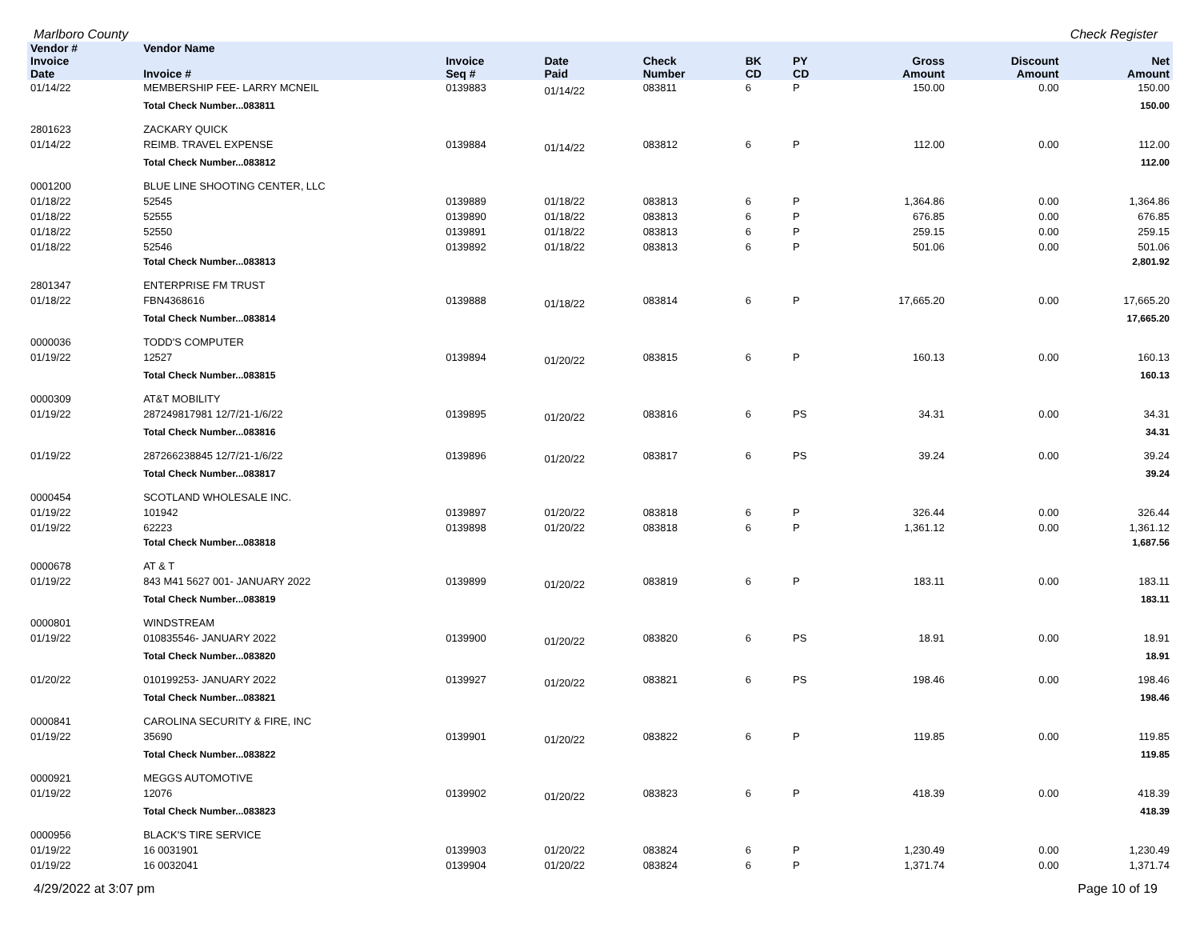Marlboro County Check Register
| Vendor # | Vendor Name | | | | | | | | |
| --- | --- | --- | --- | --- | --- | --- | --- | --- | --- |
| Invoice Date | Invoice # | Invoice Seq # | Date Paid | Check Number | BK CD | PY CD | Gross Amount | Discount Amount | Net Amount |
| 01/14/22 | MEMBERSHIP FEE- LARRY MCNEIL | 0139883 | 01/14/22 | 083811 | 6 | P | 150.00 | 0.00 | 150.00 |
| | Total Check Number...083811 | | | | | | | | 150.00 |
| 2801623 | ZACKARY QUICK | | | | | | | | |
| 01/14/22 | REIMB. TRAVEL EXPENSE | 0139884 | 01/14/22 | 083812 | 6 | P | 112.00 | 0.00 | 112.00 |
| | Total Check Number...083812 | | | | | | | | 112.00 |
| 0001200 | BLUE LINE SHOOTING CENTER, LLC | | | | | | | | |
| 01/18/22 | 52545 | 0139889 | 01/18/22 | 083813 | 6 | P | 1,364.86 | 0.00 | 1,364.86 |
| 01/18/22 | 52555 | 0139890 | 01/18/22 | 083813 | 6 | P | 676.85 | 0.00 | 676.85 |
| 01/18/22 | 52550 | 0139891 | 01/18/22 | 083813 | 6 | P | 259.15 | 0.00 | 259.15 |
| 01/18/22 | 52546 | 0139892 | 01/18/22 | 083813 | 6 | P | 501.06 | 0.00 | 501.06 |
| | Total Check Number...083813 | | | | | | | | 2,801.92 |
| 2801347 | ENTERPRISE FM TRUST | | | | | | | | |
| 01/18/22 | FBN4368616 | 0139888 | 01/18/22 | 083814 | 6 | P | 17,665.20 | 0.00 | 17,665.20 |
| | Total Check Number...083814 | | | | | | | | 17,665.20 |
| 0000036 | TODD'S COMPUTER | | | | | | | | |
| 01/19/22 | 12527 | 0139894 | 01/20/22 | 083815 | 6 | P | 160.13 | 0.00 | 160.13 |
| | Total Check Number...083815 | | | | | | | | 160.13 |
| 0000309 | AT&T MOBILITY | | | | | | | | |
| 01/19/22 | 287249817981 12/7/21-1/6/22 | 0139895 | 01/20/22 | 083816 | 6 | PS | 34.31 | 0.00 | 34.31 |
| | Total Check Number...083816 | | | | | | | | 34.31 |
| 01/19/22 | 287266238845 12/7/21-1/6/22 | 0139896 | 01/20/22 | 083817 | 6 | PS | 39.24 | 0.00 | 39.24 |
| | Total Check Number...083817 | | | | | | | | 39.24 |
| 0000454 | SCOTLAND WHOLESALE INC. | | | | | | | | |
| 01/19/22 | 101942 | 0139897 | 01/20/22 | 083818 | 6 | P | 326.44 | 0.00 | 326.44 |
| 01/19/22 | 62223 | 0139898 | 01/20/22 | 083818 | 6 | P | 1,361.12 | 0.00 | 1,361.12 |
| | Total Check Number...083818 | | | | | | | | 1,687.56 |
| 0000678 | AT & T | | | | | | | | |
| 01/19/22 | 843 M41 5627 001- JANUARY 2022 | 0139899 | 01/20/22 | 083819 | 6 | P | 183.11 | 0.00 | 183.11 |
| | Total Check Number...083819 | | | | | | | | 183.11 |
| 0000801 | WINDSTREAM | | | | | | | | |
| 01/19/22 | 010835546- JANUARY 2022 | 0139900 | 01/20/22 | 083820 | 6 | PS | 18.91 | 0.00 | 18.91 |
| | Total Check Number...083820 | | | | | | | | 18.91 |
| 01/20/22 | 010199253- JANUARY 2022 | 0139927 | 01/20/22 | 083821 | 6 | PS | 198.46 | 0.00 | 198.46 |
| | Total Check Number...083821 | | | | | | | | 198.46 |
| 0000841 | CAROLINA SECURITY & FIRE, INC | | | | | | | | |
| 01/19/22 | 35690 | 0139901 | 01/20/22 | 083822 | 6 | P | 119.85 | 0.00 | 119.85 |
| | Total Check Number...083822 | | | | | | | | 119.85 |
| 0000921 | MEGGS AUTOMOTIVE | | | | | | | | |
| 01/19/22 | 12076 | 0139902 | 01/20/22 | 083823 | 6 | P | 418.39 | 0.00 | 418.39 |
| | Total Check Number...083823 | | | | | | | | 418.39 |
| 0000956 | BLACK'S TIRE SERVICE | | | | | | | | |
| 01/19/22 | 16 0031901 | 0139903 | 01/20/22 | 083824 | 6 | P | 1,230.49 | 0.00 | 1,230.49 |
| 01/19/22 | 16 0032041 | 0139904 | 01/20/22 | 083824 | 6 | P | 1,371.74 | 0.00 | 1,371.74 |
4/29/2022 at 3:07 pm Page 10 of 19